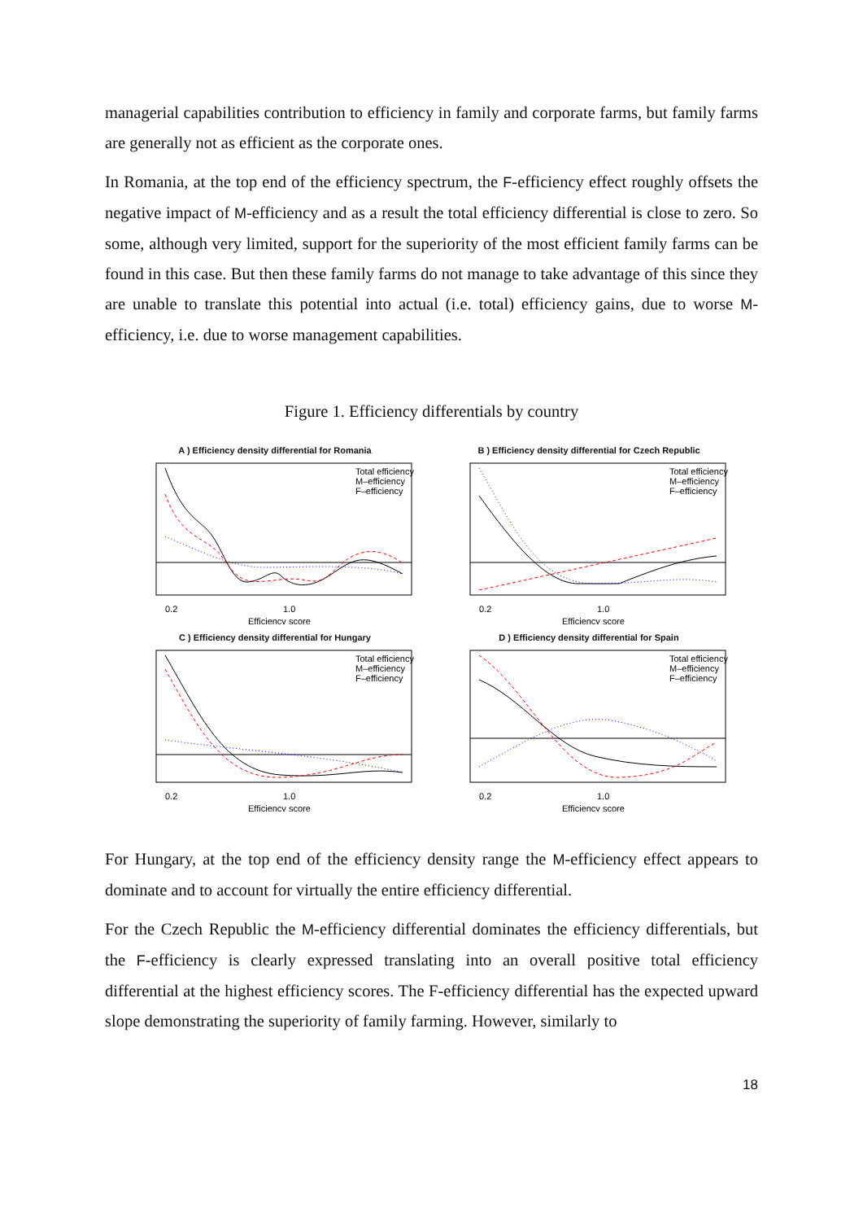managerial capabilities contribution to efficiency in family and corporate farms, but family farms are generally not as efficient as the corporate ones.
In Romania, at the top end of the efficiency spectrum, the F-efficiency effect roughly offsets the negative impact of M-efficiency and as a result the total efficiency differential is close to zero. So some, although very limited, support for the superiority of the most efficient family farms can be found in this case. But then these family farms do not manage to take advantage of this since they are unable to translate this potential into actual (i.e. total) efficiency gains, due to worse M-efficiency, i.e. due to worse management capabilities.
Figure 1. Efficiency differentials by country
A ) Efficiency density differential for Romania
Total efficiency
M–efficiency
F–efficiency
0.2
1.0
Efficiency score
B ) Efficiency density differential for Czech Republic
Total efficiency
M–efficiency
F–efficiency
0.2
1.0
Efficiency score
C ) Efficiency density differential for Hungary
Total efficiency
M–efficiency
F–efficiency
0.2
1.0
Efficiency score
D ) Efficiency density differential for Spain
Total efficiency
M–efficiency
F–efficiency
0.2
1.0
Efficiency score
For Hungary, at the top end of the efficiency density range the M-efficiency effect appears to dominate and to account for virtually the entire efficiency differential.
For the Czech Republic the M-efficiency differential dominates the efficiency differentials, but the F-efficiency is clearly expressed translating into an overall positive total efficiency differential at the highest efficiency scores. The F-efficiency differential has the expected upward slope demonstrating the superiority of family farming. However, similarly to
18